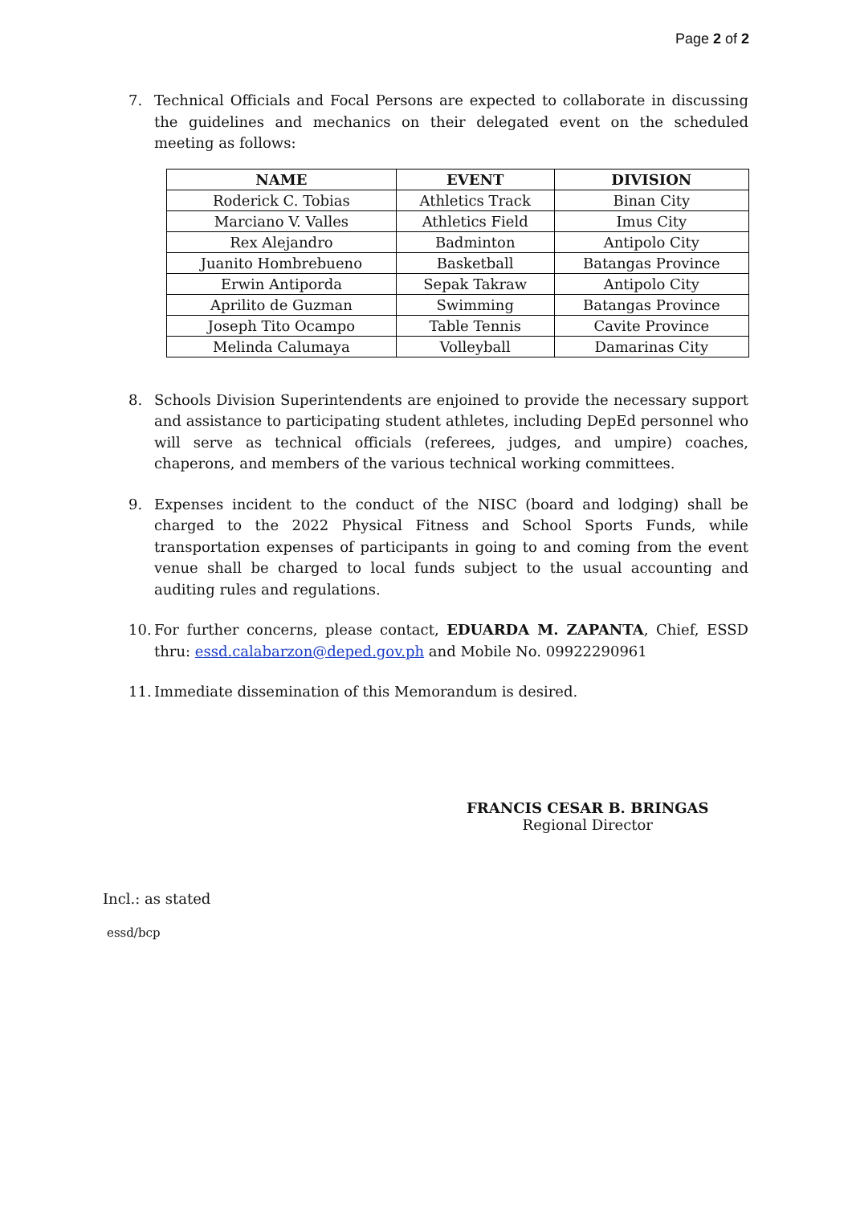Page 2 of 2
7. Technical Officials and Focal Persons are expected to collaborate in discussing the guidelines and mechanics on their delegated event on the scheduled meeting as follows:
| NAME | EVENT | DIVISION |
| --- | --- | --- |
| Roderick C. Tobias | Athletics Track | Binan City |
| Marciano V. Valles | Athletics Field | Imus City |
| Rex Alejandro | Badminton | Antipolo City |
| Juanito Hombrebueno | Basketball | Batangas Province |
| Erwin Antiporda | Sepak Takraw | Antipolo City |
| Aprilito de Guzman | Swimming | Batangas Province |
| Joseph Tito Ocampo | Table Tennis | Cavite Province |
| Melinda Calumaya | Volleyball | Damarinas City |
8. Schools Division Superintendents are enjoined to provide the necessary support and assistance to participating student athletes, including DepEd personnel who will serve as technical officials (referees, judges, and umpire) coaches, chaperons, and members of the various technical working committees.
9. Expenses incident to the conduct of the NISC (board and lodging) shall be charged to the 2022 Physical Fitness and School Sports Funds, while transportation expenses of participants in going to and coming from the event venue shall be charged to local funds subject to the usual accounting and auditing rules and regulations.
10.
For further concerns, please contact, EDUARDA M. ZAPANTA, Chief, ESSD thru: essd.calabarzon@deped.gov.ph and Mobile No. 09922290961
11.
Immediate dissemination of this Memorandum is desired.
FRANCIS CESAR B. BRINGAS
Regional Director
Incl.: as stated
essd/bcp